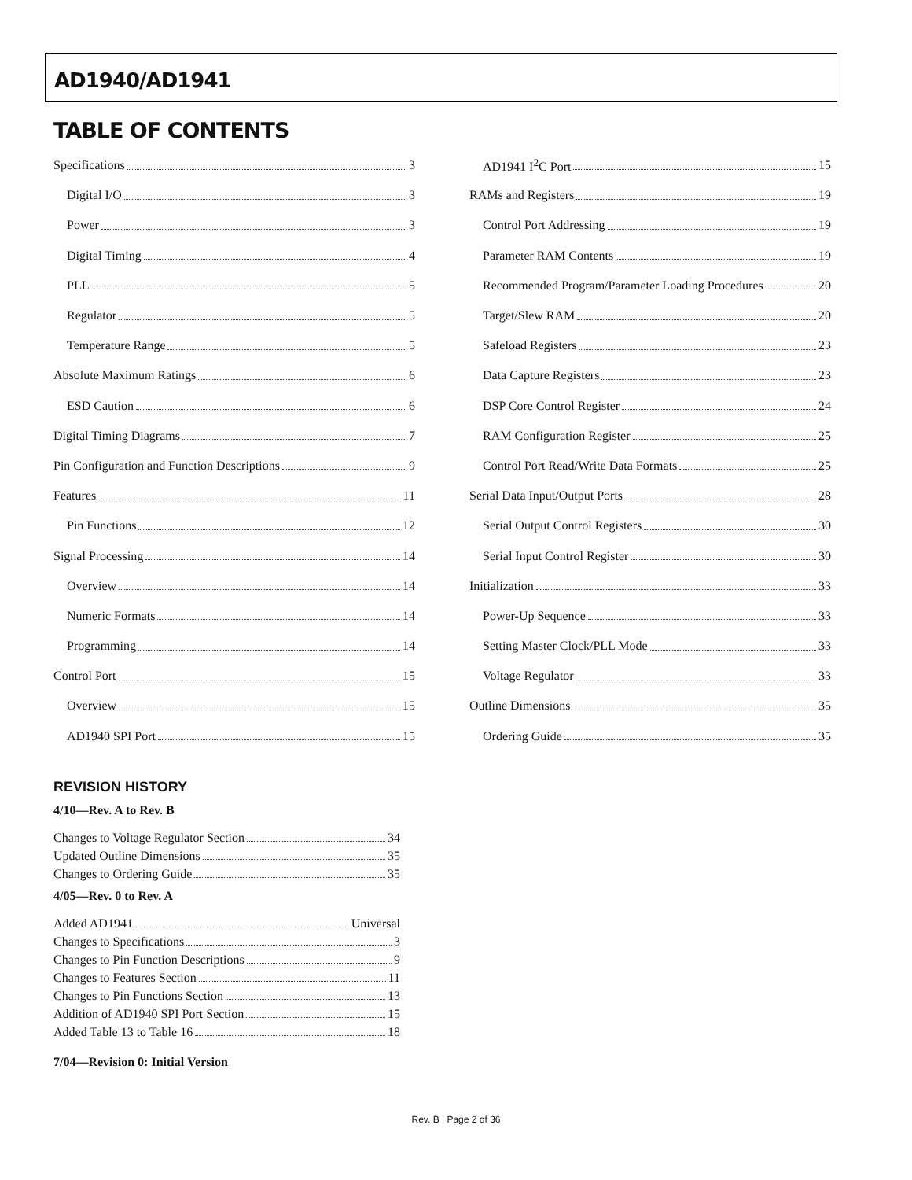AD1940/AD1941
TABLE OF CONTENTS
Specifications 3
Digital I/O 3
Power 3
Digital Timing 4
PLL 5
Regulator 5
Temperature Range 5
Absolute Maximum Ratings 6
ESD Caution 6
Digital Timing Diagrams 7
Pin Configuration and Function Descriptions 9
Features 11
Pin Functions 12
Signal Processing 14
Overview 14
Numeric Formats 14
Programming 14
Control Port 15
Overview 15
AD1940 SPI Port 15
AD1941 I<sup>2</sup>C Port 15
RAMs and Registers 19
Control Port Addressing 19
Parameter RAM Contents 19
Recommended Program/Parameter Loading Procedures 20
Target/Slew RAM 20
Safeload Registers 23
Data Capture Registers 23
DSP Core Control Register 24
RAM Configuration Register 25
Control Port Read/Write Data Formats 25
Serial Data Input/Output Ports 28
Serial Output Control Registers 30
Serial Input Control Register 30
Initialization 33
Power-Up Sequence 33
Setting Master Clock/PLL Mode 33
Voltage Regulator 33
Outline Dimensions 35
Ordering Guide 35
REVISION HISTORY
4/10—Rev. A to Rev. B
Changes to Voltage Regulator Section 34
Updated Outline Dimensions 35
Changes to Ordering Guide 35
4/05—Rev. 0 to Rev. A
Added AD1941 Universal
Changes to Specifications 3
Changes to Pin Function Descriptions 9
Changes to Features Section 11
Changes to Pin Functions Section 13
Addition of AD1940 SPI Port Section 15
Added Table 13 to Table 16 18
7/04—Revision 0: Initial Version
Rev. B | Page 2 of 36